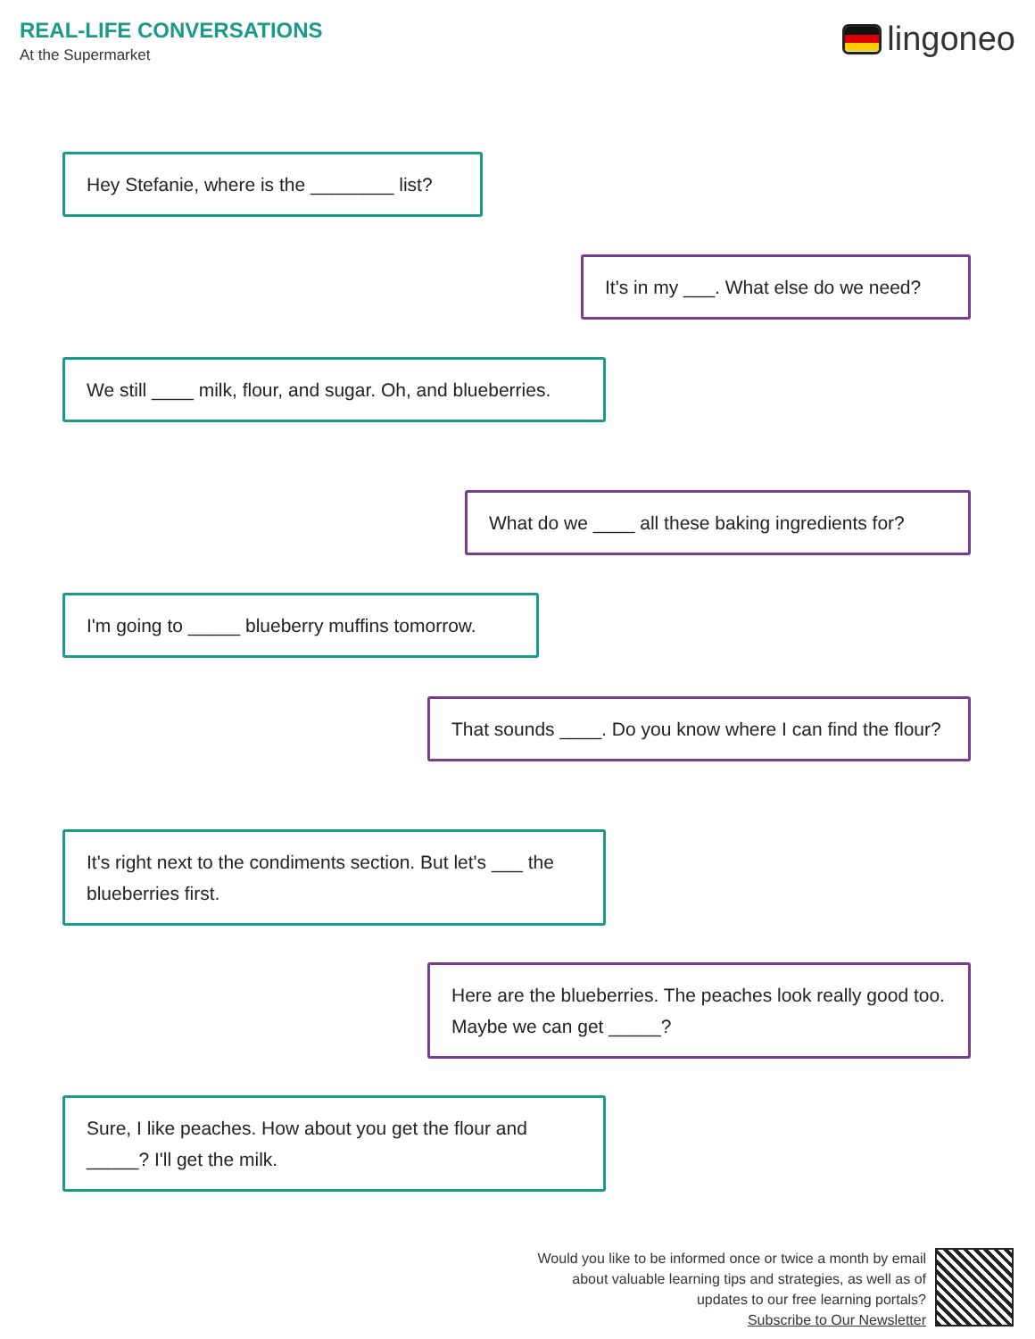REAL-LIFE CONVERSATIONS
At the Supermarket
lingoneo
Hey Stefanie, where is the ________ list?
It's in my ___. What else do we need?
We still ____ milk, flour, and sugar. Oh, and blueberries.
What do we ____ all these baking ingredients for?
I'm going to _____ blueberry muffins tomorrow.
That sounds ____. Do you know where I can find the flour?
It's right next to the condiments section. But let's ___ the blueberries first.
Here are the blueberries. The peaches look really good too. Maybe we can get _____?
Sure, I like peaches. How about you get the flour and _____? I'll get the milk.
Would you like to be informed once or twice a month by email
about valuable learning tips and strategies, as well as of
updates to our free learning portals?
Subscribe to Our Newsletter